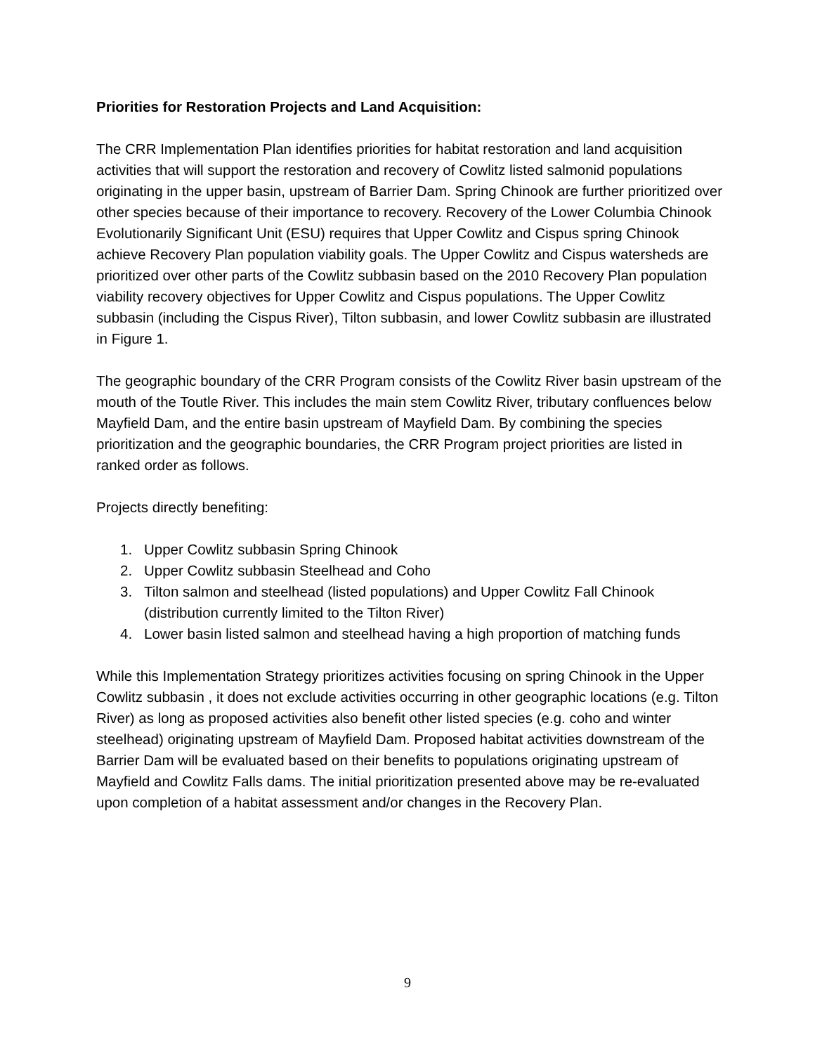Priorities for Restoration Projects and Land Acquisition:
The CRR Implementation Plan identifies priorities for habitat restoration and land acquisition activities that will support the restoration and recovery of Cowlitz listed salmonid populations originating in the upper basin, upstream of Barrier Dam. Spring Chinook are further prioritized over other species because of their importance to recovery. Recovery of the Lower Columbia Chinook Evolutionarily Significant Unit (ESU) requires that Upper Cowlitz and Cispus spring Chinook achieve Recovery Plan population viability goals. The Upper Cowlitz and Cispus watersheds are prioritized over other parts of the Cowlitz subbasin based on the 2010 Recovery Plan population viability recovery objectives for Upper Cowlitz and Cispus populations. The Upper Cowlitz subbasin (including the Cispus River), Tilton subbasin, and lower Cowlitz subbasin are illustrated in Figure 1.
The geographic boundary of the CRR Program consists of the Cowlitz River basin upstream of the mouth of the Toutle River. This includes the main stem Cowlitz River, tributary confluences below Mayfield Dam, and the entire basin upstream of Mayfield Dam. By combining the species prioritization and the geographic boundaries, the CRR Program project priorities are listed in ranked order as follows.
Projects directly benefiting:
1. Upper Cowlitz subbasin Spring Chinook
2. Upper Cowlitz subbasin Steelhead and Coho
3. Tilton salmon and steelhead (listed populations) and Upper Cowlitz Fall Chinook (distribution currently limited to the Tilton River)
4. Lower basin listed salmon and steelhead having a high proportion of matching funds
While this Implementation Strategy prioritizes activities focusing on spring Chinook in the Upper Cowlitz subbasin , it does not exclude activities occurring in other geographic locations (e.g. Tilton River) as long as proposed activities also benefit other listed species (e.g. coho and winter steelhead) originating upstream of Mayfield Dam. Proposed habitat activities downstream of the Barrier Dam will be evaluated based on their benefits to populations originating upstream of Mayfield and Cowlitz Falls dams. The initial prioritization presented above may be re-evaluated upon completion of a habitat assessment and/or changes in the Recovery Plan.
9